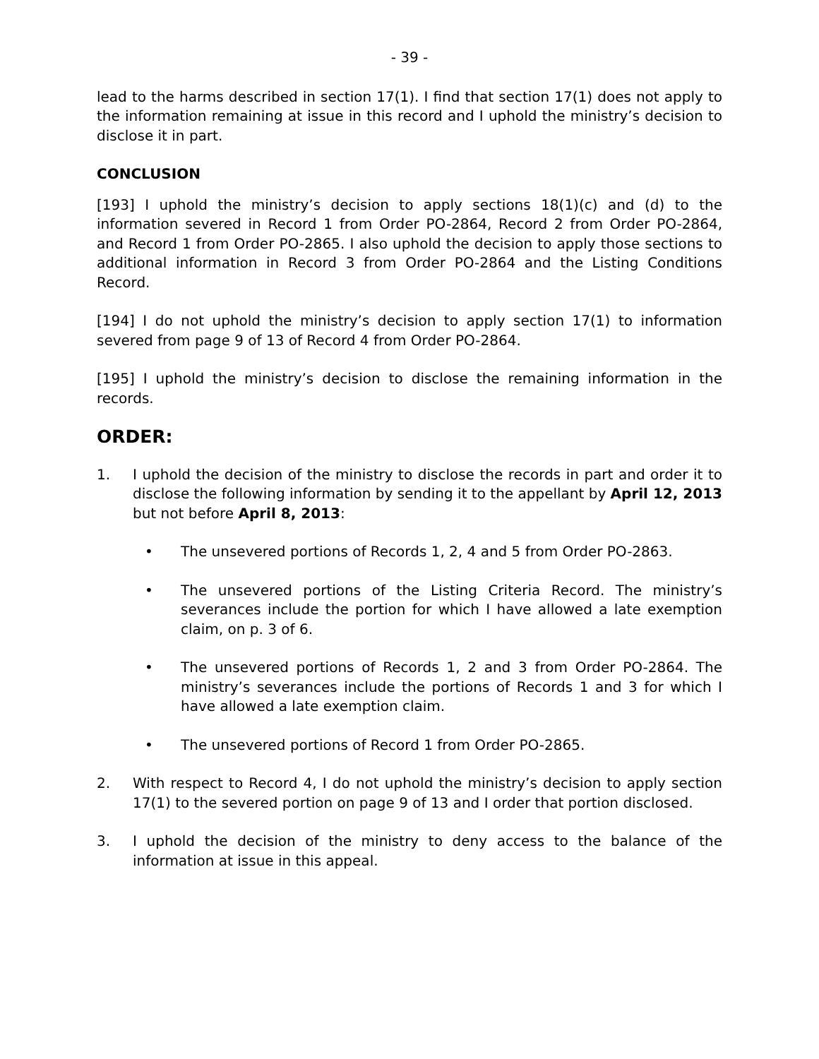- 39 -
lead to the harms described in section 17(1). I find that section 17(1) does not apply to the information remaining at issue in this record and I uphold the ministry’s decision to disclose it in part.
CONCLUSION
[193] I uphold the ministry’s decision to apply sections 18(1)(c) and (d) to the information severed in Record 1 from Order PO-2864, Record 2 from Order PO-2864, and Record 1 from Order PO-2865. I also uphold the decision to apply those sections to additional information in Record 3 from Order PO-2864 and the Listing Conditions Record.
[194] I do not uphold the ministry’s decision to apply section 17(1) to information severed from page 9 of 13 of Record 4 from Order PO-2864.
[195] I uphold the ministry’s decision to disclose the remaining information in the records.
ORDER:
1. I uphold the decision of the ministry to disclose the records in part and order it to disclose the following information by sending it to the appellant by April 12, 2013 but not before April 8, 2013:
• The unsevered portions of Records 1, 2, 4 and 5 from Order PO-2863.
• The unsevered portions of the Listing Criteria Record. The ministry’s severances include the portion for which I have allowed a late exemption claim, on p. 3 of 6.
• The unsevered portions of Records 1, 2 and 3 from Order PO-2864. The ministry’s severances include the portions of Records 1 and 3 for which I have allowed a late exemption claim.
• The unsevered portions of Record 1 from Order PO-2865.
2. With respect to Record 4, I do not uphold the ministry’s decision to apply section 17(1) to the severed portion on page 9 of 13 and I order that portion disclosed.
3. I uphold the decision of the ministry to deny access to the balance of the information at issue in this appeal.